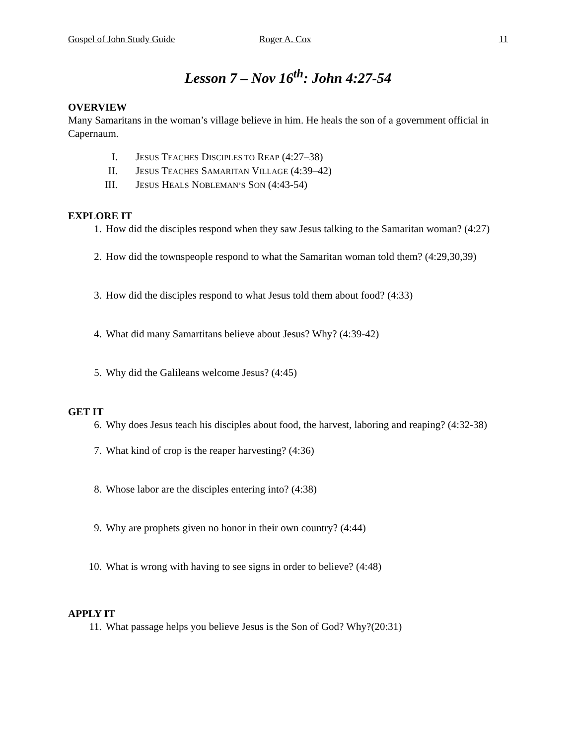Gospel of John Study Guide Roger A. Cox 11
Lesson 7 – Nov 16<sup>th</sup>: John 4:27-54
OVERVIEW
Many Samaritans in the woman’s village believe in him. He heals the son of a government official in Capernaum.
I. JESUS TEACHES DISCIPLES TO REAP (4:27–38)
II. JESUS TEACHES SAMARITAN VILLAGE (4:39–42)
III. JESUS HEALS NOBLEMAN’S SON (4:43-54)
EXPLORE IT
1. How did the disciples respond when they saw Jesus talking to the Samaritan woman? (4:27)
2. How did the townspeople respond to what the Samaritan woman told them? (4:29,30,39)
3. How did the disciples respond to what Jesus told them about food? (4:33)
4. What did many Samartitans believe about Jesus? Why? (4:39-42)
5. Why did the Galileans welcome Jesus? (4:45)
GET IT
6. Why does Jesus teach his disciples about food, the harvest, laboring and reaping? (4:32-38)
7. What kind of crop is the reaper harvesting? (4:36)
8. Whose labor are the disciples entering into? (4:38)
9. Why are prophets given no honor in their own country? (4:44)
10. What is wrong with having to see signs in order to believe? (4:48)
APPLY IT
11. What passage helps you believe Jesus is the Son of God? Why?(20:31)